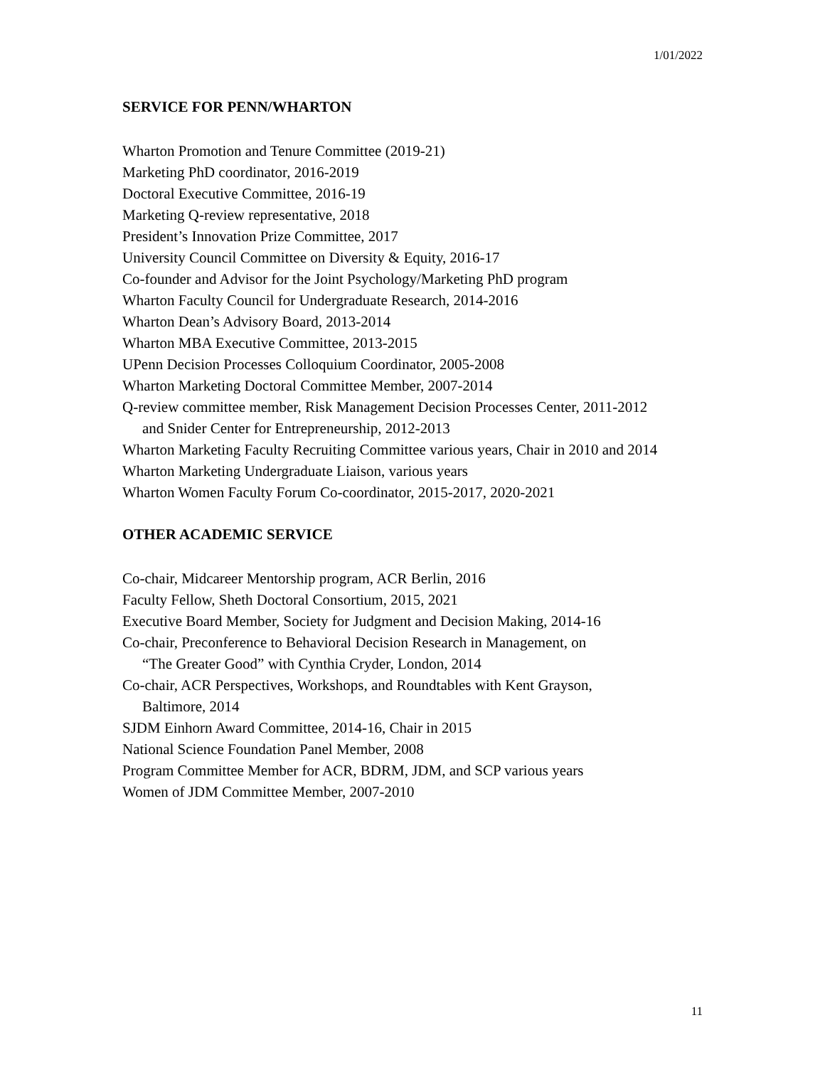1/01/2022
SERVICE FOR PENN/WHARTON
Wharton Promotion and Tenure Committee (2019-21)
Marketing PhD coordinator, 2016-2019
Doctoral Executive Committee, 2016-19
Marketing Q-review representative, 2018
President’s Innovation Prize Committee, 2017
University Council Committee on Diversity & Equity, 2016-17
Co-founder and Advisor for the Joint Psychology/Marketing PhD program
Wharton Faculty Council for Undergraduate Research, 2014-2016
Wharton Dean’s Advisory Board, 2013-2014
Wharton MBA Executive Committee, 2013-2015
UPenn Decision Processes Colloquium Coordinator, 2005-2008
Wharton Marketing Doctoral Committee Member, 2007-2014
Q-review committee member, Risk Management Decision Processes Center, 2011-2012
and Snider Center for Entrepreneurship, 2012-2013
Wharton Marketing Faculty Recruiting Committee various years, Chair in 2010 and 2014
Wharton Marketing Undergraduate Liaison, various years
Wharton Women Faculty Forum Co-coordinator, 2015-2017, 2020-2021
OTHER ACADEMIC SERVICE
Co-chair, Midcareer Mentorship program, ACR Berlin, 2016
Faculty Fellow, Sheth Doctoral Consortium, 2015, 2021
Executive Board Member, Society for Judgment and Decision Making, 2014-16
Co-chair, Preconference to Behavioral Decision Research in Management, on
“The Greater Good” with Cynthia Cryder, London, 2014
Co-chair, ACR Perspectives, Workshops, and Roundtables with Kent Grayson,
Baltimore, 2014
SJDM Einhorn Award Committee, 2014-16, Chair in 2015
National Science Foundation Panel Member, 2008
Program Committee Member for ACR, BDRM, JDM, and SCP various years
Women of JDM Committee Member, 2007-2010
11